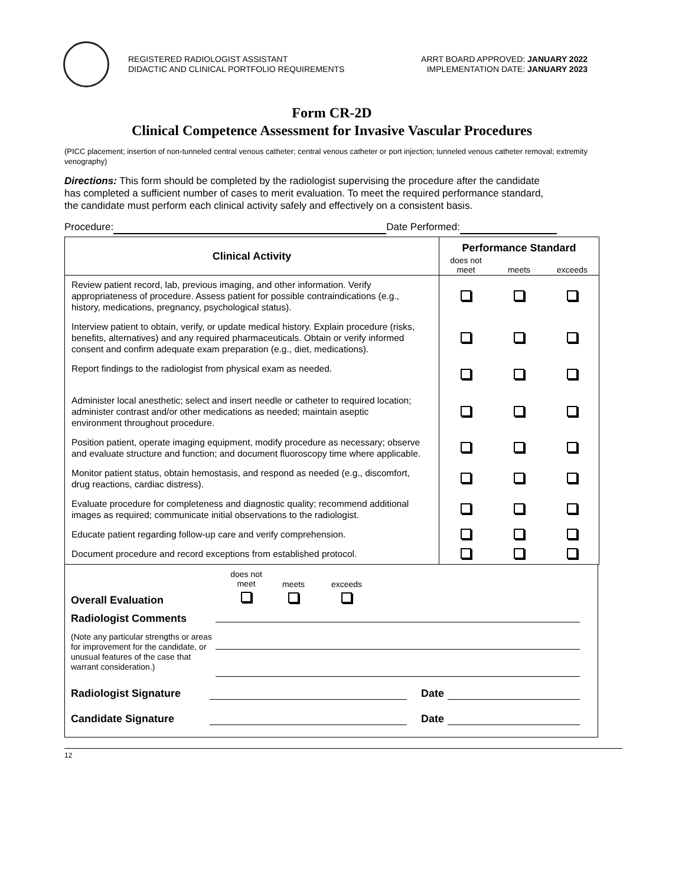REGISTERED RADIOLOGIST ASSISTANT
DIDACTIC AND CLINICAL PORTFOLIO REQUIREMENTS
ARRT BOARD APPROVED: JANUARY 2022
IMPLEMENTATION DATE: JANUARY 2023
Form CR-2D
Clinical Competence Assessment for Invasive Vascular Procedures
(PICC placement; insertion of non-tunneled central venous catheter; central venous catheter or port injection; tunneled venous catheter removal; extremity venography)
Directions: This form should be completed by the radiologist supervising the procedure after the candidate has completed a sufficient number of cases to merit evaluation. To meet the required performance standard, the candidate must perform each clinical activity safely and effectively on a consistent basis.
Procedure: Date Performed:
| Clinical Activity | Performance Standard | | |
| --- | --- | --- | --- |
| | does not meet | meets | exceeds |
| Review patient record, lab, previous imaging, and other information. Verify appropriateness of procedure. Assess patient for possible contraindications (e.g., history, medications, pregnancy, psychological status). | | | |
| Interview patient to obtain, verify, or update medical history. Explain procedure (risks, benefits, alternatives) and any required pharmaceuticals. Obtain or verify informed consent and confirm adequate exam preparation (e.g., diet, medications). | | | |
| Report findings to the radiologist from physical exam as needed. | | | |
| Administer local anesthetic; select and insert needle or catheter to required location; administer contrast and/or other medications as needed; maintain aseptic environment throughout procedure. | | | |
| Position patient, operate imaging equipment, modify procedure as necessary; observe and evaluate structure and function; and document fluoroscopy time where applicable. | | | |
| Monitor patient status, obtain hemostasis, and respond as needed (e.g., discomfort, drug reactions, cardiac distress). | | | |
| Evaluate procedure for completeness and diagnostic quality; recommend additional images as required; communicate initial observations to the radiologist. | | | |
| Educate patient regarding follow-up care and verify comprehension. | | | |
| Document procedure and record exceptions from established protocol. | | | |
does not
meet
meets
exceeds
Overall Evaluation
Radiologist Comments
(Note any particular strengths or areas for improvement for the candidate, or unusual features of the case that warrant consideration.)
Radiologist Signature Date
Candidate Signature Date
12